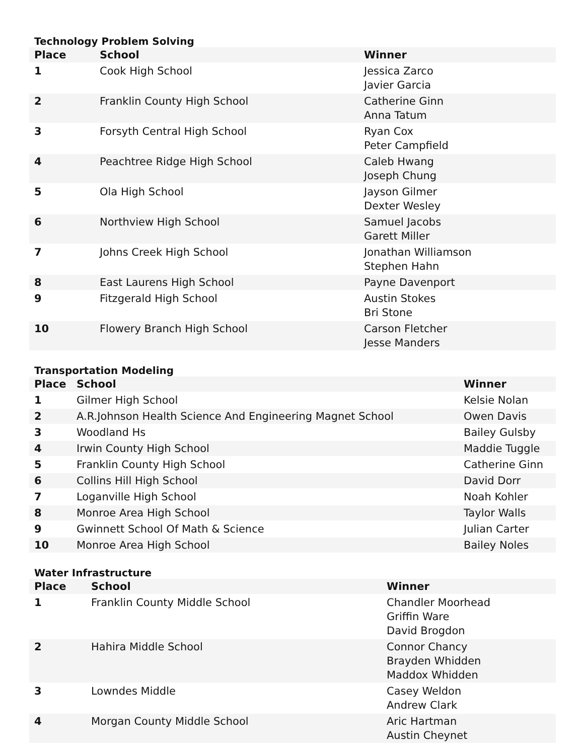Technology Problem Solving
| Place | School | Winner |
| --- | --- | --- |
| 1 | Cook High School | Jessica Zarco Javier Garcia |
| 2 | Franklin County High School | Catherine Ginn Anna Tatum |
| 3 | Forsyth Central High School | Ryan Cox Peter Campfield |
| 4 | Peachtree Ridge High School | Caleb Hwang Joseph Chung |
| 5 | Ola High School | Jayson Gilmer Dexter Wesley |
| 6 | Northview High School | Samuel Jacobs Garett Miller |
| 7 | Johns Creek High School | Jonathan Williamson Stephen Hahn |
| 8 | East Laurens High School | Payne Davenport |
| 9 | Fitzgerald High School | Austin Stokes Bri Stone |
| 10 | Flowery Branch High School | Carson Fletcher Jesse Manders |
Transportation Modeling
| Place | School | Winner |
| --- | --- | --- |
| 1 | Gilmer High School | Kelsie Nolan |
| 2 | A.R.Johnson Health Science And Engineering Magnet School | Owen Davis |
| 3 | Woodland Hs | Bailey Gulsby |
| 4 | Irwin County High School | Maddie Tuggle |
| 5 | Franklin County High School | Catherine Ginn |
| 6 | Collins Hill High School | David Dorr |
| 7 | Loganville High School | Noah Kohler |
| 8 | Monroe Area High School | Taylor Walls |
| 9 | Gwinnett School Of Math & Science | Julian Carter |
| 10 | Monroe Area High School | Bailey Noles |
Water Infrastructure
| Place | School | Winner |
| --- | --- | --- |
| 1 | Franklin County Middle School | Chandler Moorhead Griffin Ware David Brogdon |
| 2 | Hahira Middle School | Connor Chancy Brayden Whidden Maddox Whidden |
| 3 | Lowndes Middle | Casey Weldon Andrew Clark |
| 4 | Morgan County Middle School | Aric Hartman Austin Cheynet |